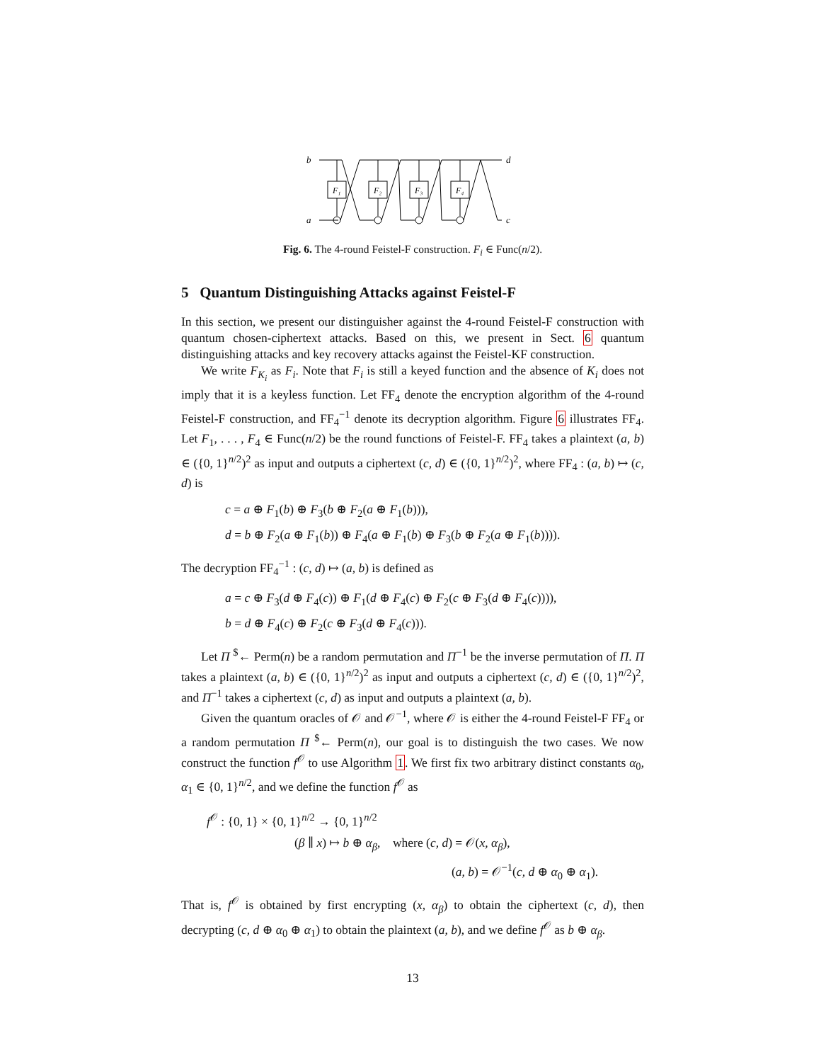b
a
d
c
F₁
F₂
F₃
F₄
Fig. 6. The 4-round Feistel-F construction. F<sub>i</sub> ∈ Func(n/2).
5 Quantum Distinguishing Attacks against Feistel-F
In this section, we present our distinguisher against the 4-round Feistel-F construction with quantum chosen-ciphertext attacks. Based on this, we present in Sect. 6 quantum distinguishing attacks and key recovery attacks against the Feistel-KF construction.
We write F<sub>K<sub>i</sub></sub> as F<sub>i</sub>. Note that F<sub>i</sub> is still a keyed function and the absence of K<sub>i</sub> does not imply that it is a keyless function. Let FF<sub>4</sub> denote the encryption algorithm of the 4-round Feistel-F construction, and FF<sub>4</sub><sup>−1</sup> denote its decryption algorithm. Figure 6 illustrates FF<sub>4</sub>. Let F<sub>1</sub>, . . . , F<sub>4</sub> ∈ Func(n/2) be the round functions of Feistel-F. FF<sub>4</sub> takes a plaintext (a, b) ∈ ({0, 1}<sup>n/2</sup>)<sup>2</sup> as input and outputs a ciphertext (c, d) ∈ ({0, 1}<sup>n/2</sup>)<sup>2</sup>, where FF<sub>4</sub> : (a, b) ↦ (c, d) is
c = a ⊕ F<sub>1</sub>(b) ⊕ F<sub>3</sub>(b ⊕ F<sub>2</sub>(a ⊕ F<sub>1</sub>(b))),
d = b ⊕ F<sub>2</sub>(a ⊕ F<sub>1</sub>(b)) ⊕ F<sub>4</sub>(a ⊕ F<sub>1</sub>(b) ⊕ F<sub>3</sub>(b ⊕ F<sub>2</sub>(a ⊕ F<sub>1</sub>(b)))).
The decryption FF<sub>4</sub><sup>−1</sup> : (c, d) ↦ (a, b) is defined as
a = c ⊕ F<sub>3</sub>(d ⊕ F<sub>4</sub>(c)) ⊕ F<sub>1</sub>(d ⊕ F<sub>4</sub>(c) ⊕ F<sub>2</sub>(c ⊕ F<sub>3</sub>(d ⊕ F<sub>4</sub>(c)))),
b = d ⊕ F<sub>4</sub>(c) ⊕ F<sub>2</sub>(c ⊕ F<sub>3</sub>(d ⊕ F<sub>4</sub>(c))).
Let Π <sup>$</sup>← Perm(n) be a random permutation and Π<sup>−1</sup> be the inverse permutation of Π. Π takes a plaintext (a, b) ∈ ({0, 1}<sup>n/2</sup>)<sup>2</sup> as input and outputs a ciphertext (c, d) ∈ ({0, 1}<sup>n/2</sup>)<sup>2</sup>, and Π<sup>−1</sup> takes a ciphertext (c, d) as input and outputs a plaintext (a, b).
Given the quantum oracles of 𝒪 and 𝒪<sup>−1</sup>, where 𝒪 is either the 4-round Feistel-F FF<sub>4</sub> or a random permutation Π <sup>$</sup>← Perm(n), our goal is to distinguish the two cases. We now construct the function f<sup>𝒪</sup> to use Algorithm 1. We first fix two arbitrary distinct constants α<sub>0</sub>, α<sub>1</sub> ∈ {0, 1}<sup>n/2</sup>, and we define the function f<sup>𝒪</sup> as
f<sup>𝒪</sup> : {0, 1} × {0, 1}<sup>n/2</sup> → {0, 1}<sup>n/2</sup>
(β ∥ x) ↦ b ⊕ α<sub>β</sub>, where (c, d) = 𝒪(x, α<sub>β</sub>),
(a, b) = 𝒪<sup>−1</sup>(c, d ⊕ α<sub>0</sub> ⊕ α<sub>1</sub>).
That is, f<sup>𝒪</sup> is obtained by first encrypting (x, α<sub>β</sub>) to obtain the ciphertext (c, d), then decrypting (c, d ⊕ α<sub>0</sub> ⊕ α<sub>1</sub>) to obtain the plaintext (a, b), and we define f<sup>𝒪</sup> as b ⊕ α<sub>β</sub>.
13